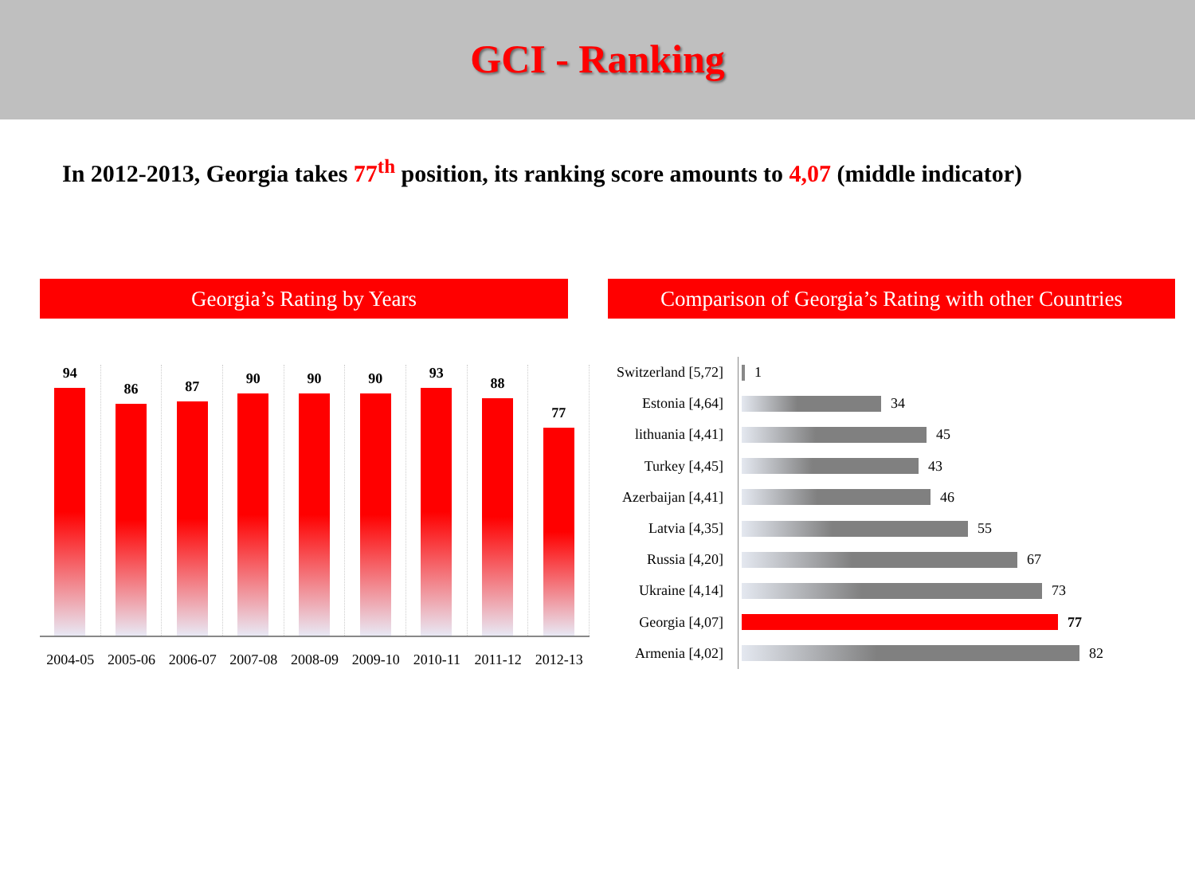GCI - Ranking
In 2012-2013, Georgia takes 77<sup>th</sup> position, its ranking score amounts to 4,07 (middle indicator)
Georgia’s Rating by Years
94
86
87
90
90
90
93
88
77
2004-05 2005-06 2006-07 2007-08 2008-09 2009-10 2010-11 2011-12 2012-13
Comparison of Georgia’s Rating with other Countries
Switzerland [5,72]
1
Estonia [4,64]
34
lithuania [4,41]
45
Turkey [4,45]
43
Azerbaijan [4,41]
46
Latvia [4,35]
55
Russia [4,20]
67
Ukraine [4,14]
73
Georgia [4,07]
77
Armenia [4,02]
82